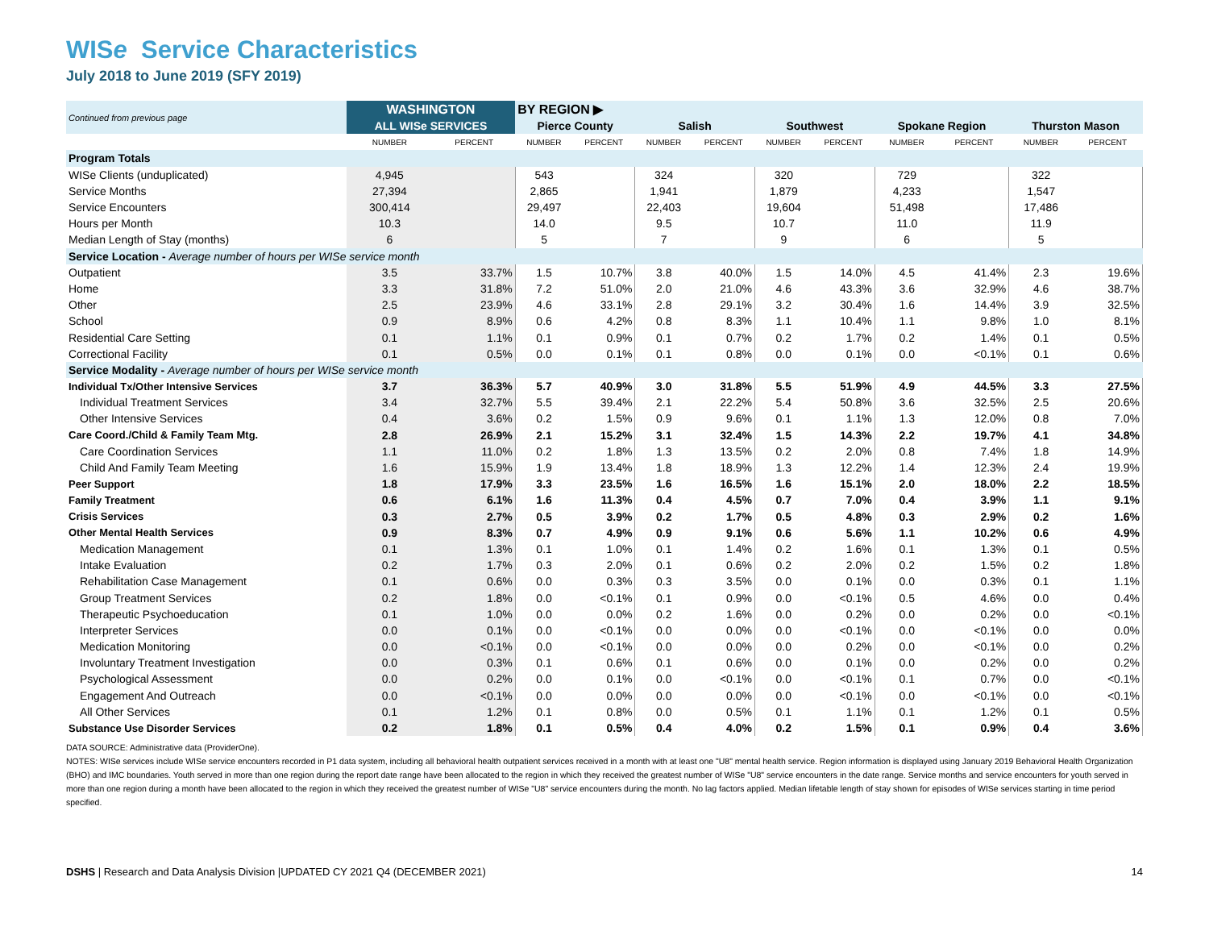WISe Service Characteristics
July 2018 to June 2019 (SFY 2019)
| Continued from previous page | WASHINGTON | | BY REGION ▶ | | | | | | | | | |
| --- | --- | --- | --- | --- | --- | --- | --- | --- | --- | --- | --- | --- |
| | ALL WISe SERVICES | | Pierce County | | Salish | | Southwest | | Spokane Region | | Thurston Mason | |
| | NUMBER | PERCENT | NUMBER | PERCENT | NUMBER | PERCENT | NUMBER | PERCENT | NUMBER | PERCENT | NUMBER | PERCENT |
| Program Totals | | | | | | | | | | | | |
| WISe Clients (unduplicated) | 4,945 | | 543 | | 324 | | 320 | | 729 | | 322 | |
| Service Months | 27,394 | | 2,865 | | 1,941 | | 1,879 | | 4,233 | | 1,547 | |
| Service Encounters | 300,414 | | 29,497 | | 22,403 | | 19,604 | | 51,498 | | 17,486 | |
| Hours per Month | 10.3 | | 14.0 | | 9.5 | | 10.7 | | 11.0 | | 11.9 | |
| Median Length of Stay (months) | 6 | | 5 | | 7 | | 9 | | 6 | | 5 | |
| Service Location - Average number of hours per WISe service month | | | | | | | | | | | | |
| Outpatient | 3.5 | 33.7% | 1.5 | 10.7% | 3.8 | 40.0% | 1.5 | 14.0% | 4.5 | 41.4% | 2.3 | 19.6% |
| Home | 3.3 | 31.8% | 7.2 | 51.0% | 2.0 | 21.0% | 4.6 | 43.3% | 3.6 | 32.9% | 4.6 | 38.7% |
| Other | 2.5 | 23.9% | 4.6 | 33.1% | 2.8 | 29.1% | 3.2 | 30.4% | 1.6 | 14.4% | 3.9 | 32.5% |
| School | 0.9 | 8.9% | 0.6 | 4.2% | 0.8 | 8.3% | 1.1 | 10.4% | 1.1 | 9.8% | 1.0 | 8.1% |
| Residential Care Setting | 0.1 | 1.1% | 0.1 | 0.9% | 0.1 | 0.7% | 0.2 | 1.7% | 0.2 | 1.4% | 0.1 | 0.5% |
| Correctional Facility | 0.1 | 0.5% | 0.0 | 0.1% | 0.1 | 0.8% | 0.0 | 0.1% | 0.0 | <0.1% | 0.1 | 0.6% |
| Service Modality - Average number of hours per WISe service month | | | | | | | | | | | | |
| Individual Tx/Other Intensive Services | 3.7 | 36.3% | 5.7 | 40.9% | 3.0 | 31.8% | 5.5 | 51.9% | 4.9 | 44.5% | 3.3 | 27.5% |
| Individual Treatment Services | 3.4 | 32.7% | 5.5 | 39.4% | 2.1 | 22.2% | 5.4 | 50.8% | 3.6 | 32.5% | 2.5 | 20.6% |
| Other Intensive Services | 0.4 | 3.6% | 0.2 | 1.5% | 0.9 | 9.6% | 0.1 | 1.1% | 1.3 | 12.0% | 0.8 | 7.0% |
| Care Coord./Child & Family Team Mtg. | 2.8 | 26.9% | 2.1 | 15.2% | 3.1 | 32.4% | 1.5 | 14.3% | 2.2 | 19.7% | 4.1 | 34.8% |
| Care Coordination Services | 1.1 | 11.0% | 0.2 | 1.8% | 1.3 | 13.5% | 0.2 | 2.0% | 0.8 | 7.4% | 1.8 | 14.9% |
| Child And Family Team Meeting | 1.6 | 15.9% | 1.9 | 13.4% | 1.8 | 18.9% | 1.3 | 12.2% | 1.4 | 12.3% | 2.4 | 19.9% |
| Peer Support | 1.8 | 17.9% | 3.3 | 23.5% | 1.6 | 16.5% | 1.6 | 15.1% | 2.0 | 18.0% | 2.2 | 18.5% |
| Family Treatment | 0.6 | 6.1% | 1.6 | 11.3% | 0.4 | 4.5% | 0.7 | 7.0% | 0.4 | 3.9% | 1.1 | 9.1% |
| Crisis Services | 0.3 | 2.7% | 0.5 | 3.9% | 0.2 | 1.7% | 0.5 | 4.8% | 0.3 | 2.9% | 0.2 | 1.6% |
| Other Mental Health Services | 0.9 | 8.3% | 0.7 | 4.9% | 0.9 | 9.1% | 0.6 | 5.6% | 1.1 | 10.2% | 0.6 | 4.9% |
| Medication Management | 0.1 | 1.3% | 0.1 | 1.0% | 0.1 | 1.4% | 0.2 | 1.6% | 0.1 | 1.3% | 0.1 | 0.5% |
| Intake Evaluation | 0.2 | 1.7% | 0.3 | 2.0% | 0.1 | 0.6% | 0.2 | 2.0% | 0.2 | 1.5% | 0.2 | 1.8% |
| Rehabilitation Case Management | 0.1 | 0.6% | 0.0 | 0.3% | 0.3 | 3.5% | 0.0 | 0.1% | 0.0 | 0.3% | 0.1 | 1.1% |
| Group Treatment Services | 0.2 | 1.8% | 0.0 | <0.1% | 0.1 | 0.9% | 0.0 | <0.1% | 0.5 | 4.6% | 0.0 | 0.4% |
| Therapeutic Psychoeducation | 0.1 | 1.0% | 0.0 | 0.0% | 0.2 | 1.6% | 0.0 | 0.2% | 0.0 | 0.2% | 0.0 | <0.1% |
| Interpreter Services | 0.0 | 0.1% | 0.0 | <0.1% | 0.0 | 0.0% | 0.0 | <0.1% | 0.0 | <0.1% | 0.0 | 0.0% |
| Medication Monitoring | 0.0 | <0.1% | 0.0 | <0.1% | 0.0 | 0.0% | 0.0 | 0.2% | 0.0 | <0.1% | 0.0 | 0.2% |
| Involuntary Treatment Investigation | 0.0 | 0.3% | 0.1 | 0.6% | 0.1 | 0.6% | 0.0 | 0.1% | 0.0 | 0.2% | 0.0 | 0.2% |
| Psychological Assessment | 0.0 | 0.2% | 0.0 | 0.1% | 0.0 | <0.1% | 0.0 | <0.1% | 0.1 | 0.7% | 0.0 | <0.1% |
| Engagement And Outreach | 0.0 | <0.1% | 0.0 | 0.0% | 0.0 | 0.0% | 0.0 | <0.1% | 0.0 | <0.1% | 0.0 | <0.1% |
| All Other Services | 0.1 | 1.2% | 0.1 | 0.8% | 0.0 | 0.5% | 0.1 | 1.1% | 0.1 | 1.2% | 0.1 | 0.5% |
| Substance Use Disorder Services | 0.2 | 1.8% | 0.1 | 0.5% | 0.4 | 4.0% | 0.2 | 1.5% | 0.1 | 0.9% | 0.4 | 3.6% |
DATA SOURCE: Administrative data (ProviderOne).
NOTES: WISe services include WISe service encounters recorded in P1 data system, including all behavioral health outpatient services received in a month with at least one "U8" mental health service. Region information is displayed using January 2019 Behavioral Health Organization (BHO) and IMC boundaries. Youth served in more than one region during the report date range have been allocated to the region in which they received the greatest number of WISe "U8" service encounters in the date range. Service months and service encounters for youth served in more than one region during a month have been allocated to the region in which they received the greatest number of WISe "U8" service encounters during the month. No lag factors applied. Median lifetable length of stay shown for episodes of WISe services starting in time period specified.
DSHS | Research and Data Analysis Division |UPDATED CY 2021 Q4 (DECEMBER 2021) 14